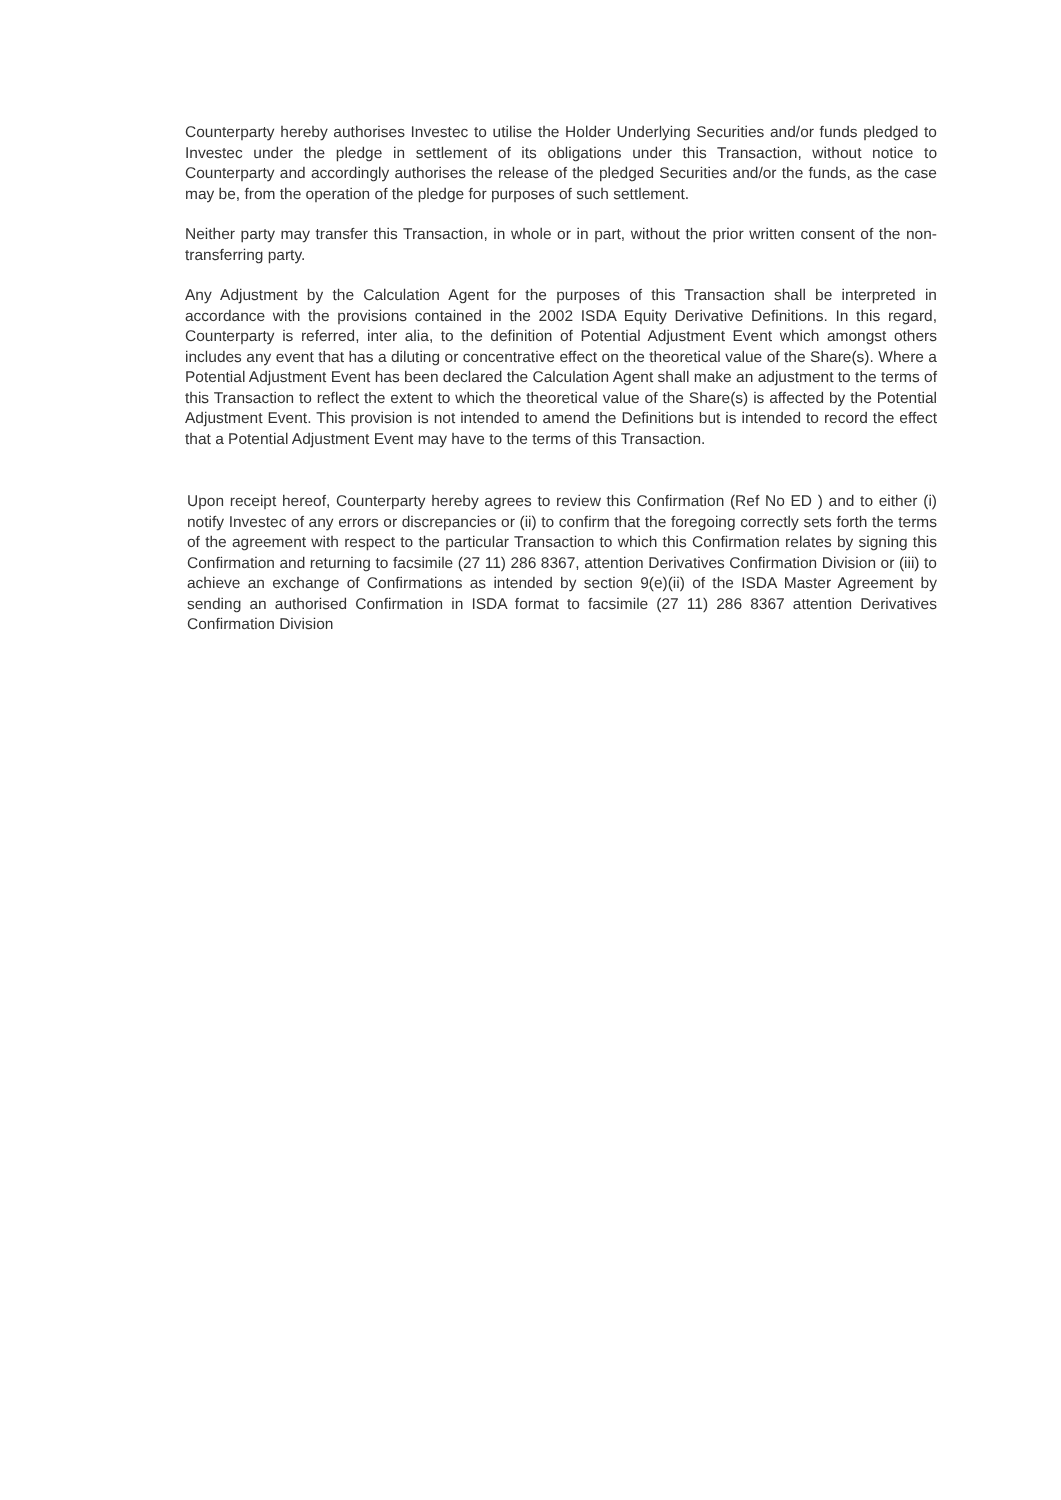Counterparty hereby authorises Investec to utilise the Holder Underlying Securities and/or funds pledged to Investec under the pledge in settlement of its obligations under this Transaction, without notice to Counterparty and accordingly authorises the release of the pledged Securities and/or the funds, as the case may be, from the operation of the pledge for purposes of such settlement.
Neither party may transfer this Transaction, in whole or in part, without the prior written consent of the non-transferring party.
Any Adjustment by the Calculation Agent for the purposes of this Transaction shall be interpreted in accordance with the provisions contained in the 2002 ISDA Equity Derivative Definitions. In this regard, Counterparty is referred, inter alia, to the definition of Potential Adjustment Event which amongst others includes any event that has a diluting or concentrative effect on the theoretical value of the Share(s). Where a Potential Adjustment Event has been declared the Calculation Agent shall make an adjustment to the terms of this Transaction to reflect the extent to which the theoretical value of the Share(s) is affected by the Potential Adjustment Event. This provision is not intended to amend the Definitions but is intended to record the effect that a Potential Adjustment Event may have to the terms of this Transaction.
Upon receipt hereof, Counterparty hereby agrees to review this Confirmation (Ref No ED ) and to either (i) notify Investec of any errors or discrepancies or (ii) to confirm that the foregoing correctly sets forth the terms of the agreement with respect to the particular Transaction to which this Confirmation relates by signing this Confirmation and returning to facsimile (27 11) 286 8367, attention Derivatives Confirmation Division or (iii) to achieve an exchange of Confirmations as intended by section 9(e)(ii) of the ISDA Master Agreement by sending an authorised Confirmation in ISDA format to facsimile (27 11) 286 8367 attention Derivatives Confirmation Division